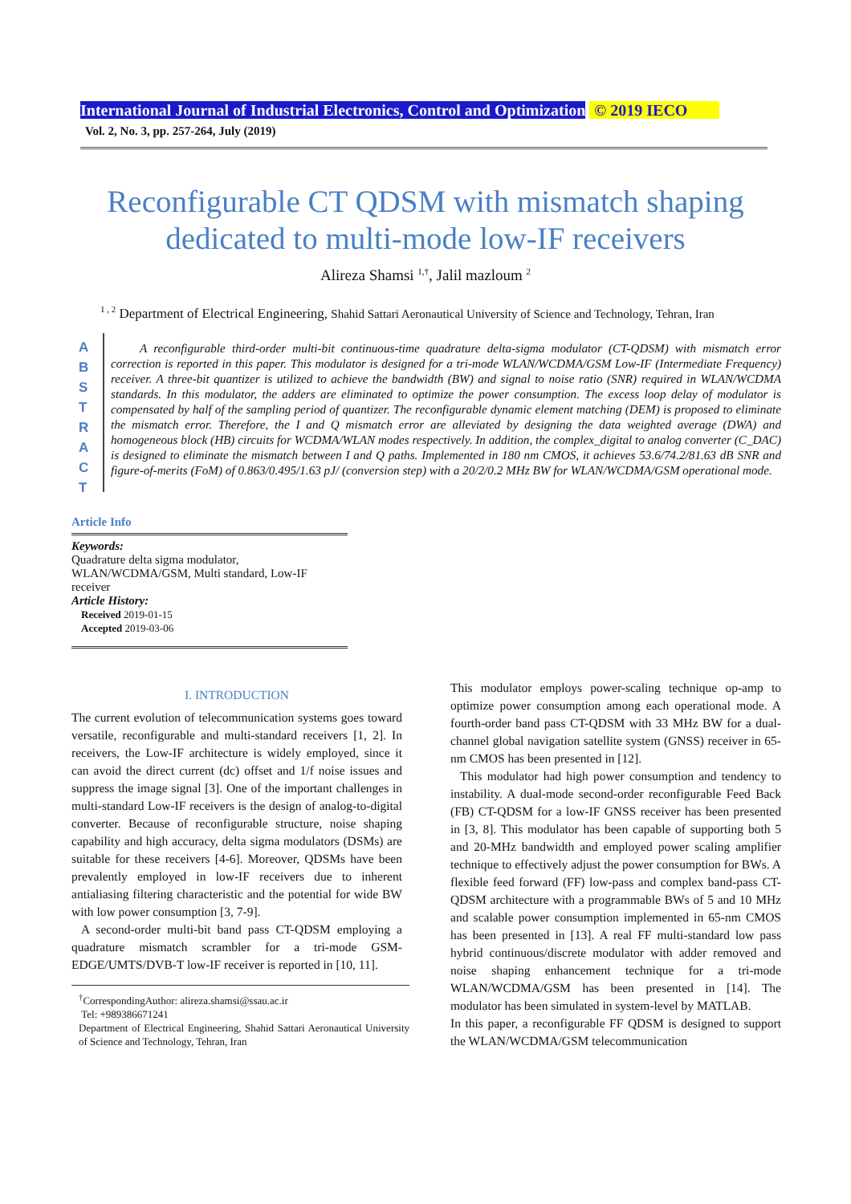International Journal of Industrial Electronics, Control and Optimization © 2019 IECO
Vol. 2, No. 3, pp. 257-264, July (2019)
Reconfigurable CT QDSM with mismatch shaping
dedicated to multi-mode low-IF receivers
Alireza Shamsi <sup>1,†</sup>, Jalil mazloum <sup>2</sup>
<sup>1 , 2</sup> Department of Electrical Engineering, Shahid Sattari Aeronautical University of Science and Technology, Tehran, Iran
A B S T R A C T
A reconfigurable third-order multi-bit continuous-time quadrature delta-sigma modulator (CT-QDSM) with mismatch error correction is reported in this paper. This modulator is designed for a tri-mode WLAN/WCDMA/GSM Low-IF (Intermediate Frequency) receiver. A three-bit quantizer is utilized to achieve the bandwidth (BW) and signal to noise ratio (SNR) required in WLAN/WCDMA standards. In this modulator, the adders are eliminated to optimize the power consumption. The excess loop delay of modulator is compensated by half of the sampling period of quantizer. The reconfigurable dynamic element matching (DEM) is proposed to eliminate the mismatch error. Therefore, the I and Q mismatch error are alleviated by designing the data weighted average (DWA) and homogeneous block (HB) circuits for WCDMA/WLAN modes respectively. In addition, the complex_digital to analog converter (C_DAC) is designed to eliminate the mismatch between I and Q paths. Implemented in 180 nm CMOS, it achieves 53.6/74.2/81.63 dB SNR and figure-of-merits (FoM) of 0.863/0.495/1.63 pJ/ (conversion step) with a 20/2/0.2 MHz BW for WLAN/WCDMA/GSM operational mode.
Article Info
Keywords:
Quadrature delta sigma modulator,
WLAN/WCDMA/GSM, Multi standard, Low-IF receiver
Article History:
Received 2019-01-15
Accepted 2019-03-06
I. INTRODUCTION
The current evolution of telecommunication systems goes toward versatile, reconfigurable and multi-standard receivers [1, 2]. In receivers, the Low-IF architecture is widely employed, since it can avoid the direct current (dc) offset and 1/f noise issues and suppress the image signal [3]. One of the important challenges in multi-standard Low-IF receivers is the design of analog-to-digital converter. Because of reconfigurable structure, noise shaping capability and high accuracy, delta sigma modulators (DSMs) are suitable for these receivers [4-6]. Moreover, QDSMs have been prevalently employed in low-IF receivers due to inherent antialiasing filtering characteristic and the potential for wide BW with low power consumption [3, 7-9].
A second-order multi-bit band pass CT-QDSM employing a quadrature mismatch scrambler for a tri-mode GSM-EDGE/UMTS/DVB-T low-IF receiver is reported in [10, 11].
<sup>†</sup> CorrespondingAuthor: alireza.shamsi@ssau.ac.ir
Tel: +989386671241
Department of Electrical Engineering, Shahid Sattari Aeronautical University of Science and Technology, Tehran, Iran
This modulator employs power-scaling technique op-amp to optimize power consumption among each operational mode. A fourth-order band pass CT-QDSM with 33 MHz BW for a dual-channel global navigation satellite system (GNSS) receiver in 65-nm CMOS has been presented in [12].
This modulator had high power consumption and tendency to instability. A dual-mode second-order reconfigurable Feed Back (FB) CT-QDSM for a low-IF GNSS receiver has been presented in [3, 8]. This modulator has been capable of supporting both 5 and 20-MHz bandwidth and employed power scaling amplifier technique to effectively adjust the power consumption for BWs. A flexible feed forward (FF) low-pass and complex band-pass CT-QDSM architecture with a programmable BWs of 5 and 10 MHz and scalable power consumption implemented in 65-nm CMOS has been presented in [13]. A real FF multi-standard low pass hybrid continuous/discrete modulator with adder removed and noise shaping enhancement technique for a tri-mode WLAN/WCDMA/GSM has been presented in [14]. The modulator has been simulated in system-level by MATLAB.
In this paper, a reconfigurable FF QDSM is designed to support the WLAN/WCDMA/GSM telecommunication